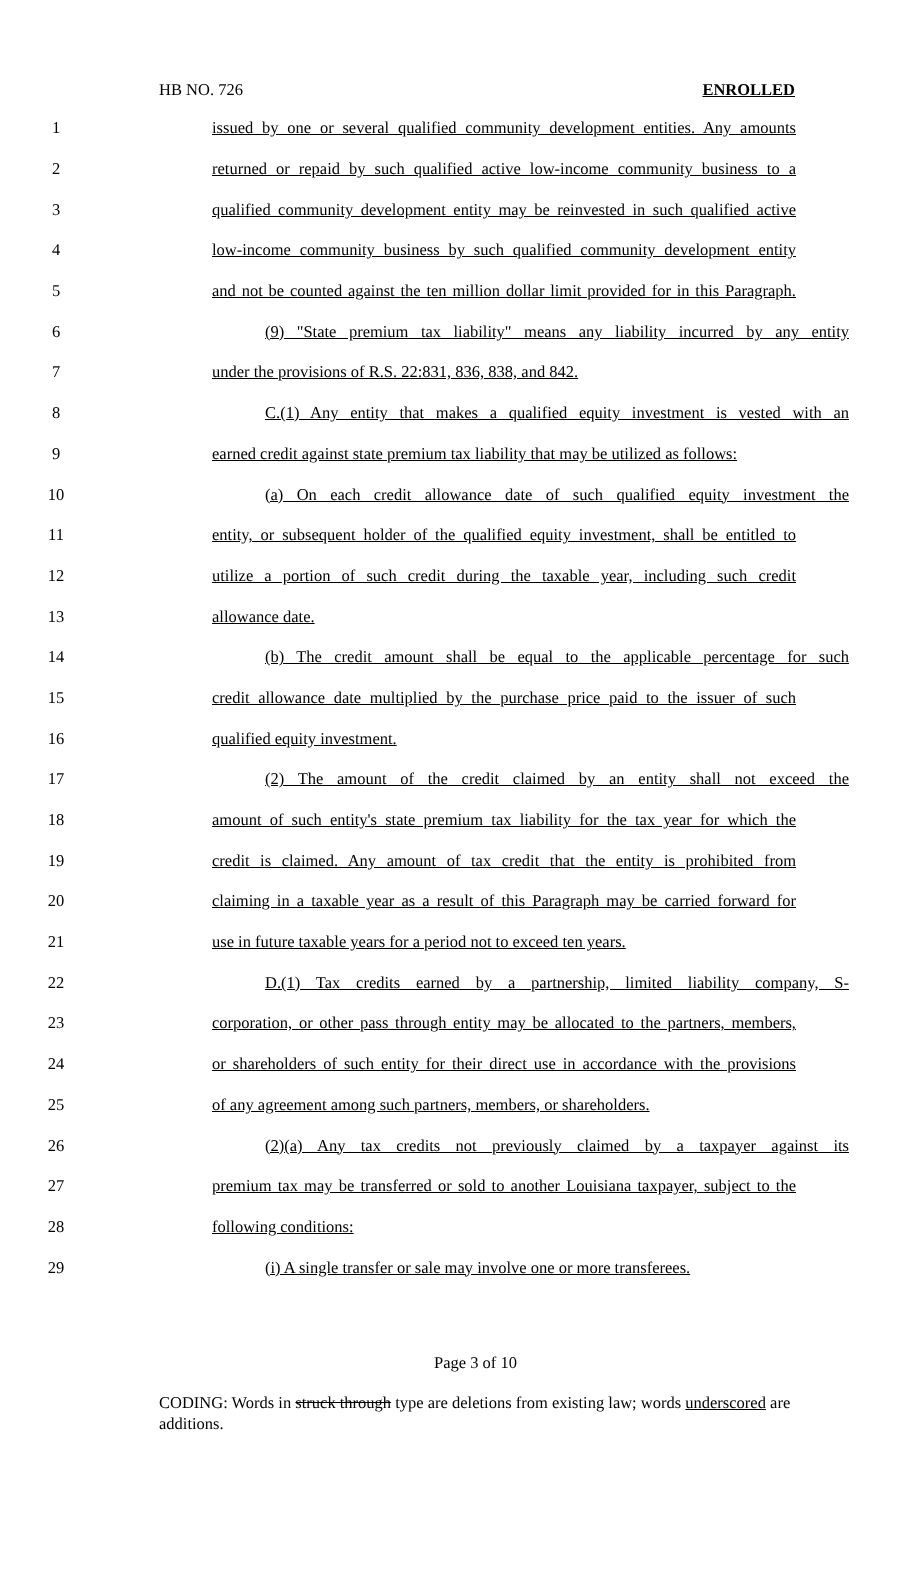HB NO. 726 ENROLLED
1 issued by one or several qualified community development entities. Any amounts
2 returned or repaid by such qualified active low-income community business to a
3 qualified community development entity may be reinvested in such qualified active
4 low-income community business by such qualified community development entity
5 and not be counted against the ten million dollar limit provided for in this Paragraph.
6 (9) "State premium tax liability" means any liability incurred by any entity
7 under the provisions of R.S. 22:831, 836, 838, and 842.
8 C.(1) Any entity that makes a qualified equity investment is vested with an
9 earned credit against state premium tax liability that may be utilized as follows:
10 (a) On each credit allowance date of such qualified equity investment the
11 entity, or subsequent holder of the qualified equity investment, shall be entitled to
12 utilize a portion of such credit during the taxable year, including such credit
13 allowance date.
14 (b) The credit amount shall be equal to the applicable percentage for such
15 credit allowance date multiplied by the purchase price paid to the issuer of such
16 qualified equity investment.
17 (2) The amount of the credit claimed by an entity shall not exceed the
18 amount of such entity's state premium tax liability for the tax year for which the
19 credit is claimed. Any amount of tax credit that the entity is prohibited from
20 claiming in a taxable year as a result of this Paragraph may be carried forward for
21 use in future taxable years for a period not to exceed ten years.
22 D.(1) Tax credits earned by a partnership, limited liability company, S-
23 corporation, or other pass through entity may be allocated to the partners, members,
24 or shareholders of such entity for their direct use in accordance with the provisions
25 of any agreement among such partners, members, or shareholders.
26 (2)(a) Any tax credits not previously claimed by a taxpayer against its
27 premium tax may be transferred or sold to another Louisiana taxpayer, subject to the
28 following conditions:
29 (i) A single transfer or sale may involve one or more transferees.
Page 3 of 10
CODING: Words in struck through type are deletions from existing law; words underscored are additions.